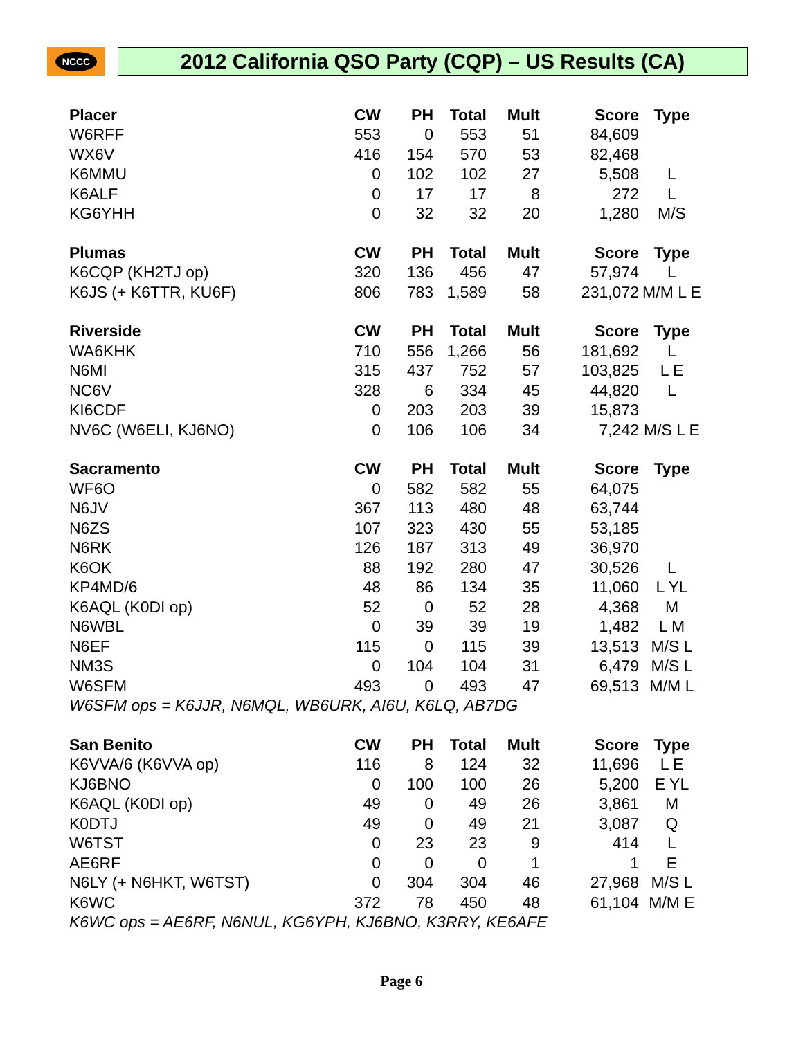NCCC
2012 California QSO Party (CQP) – US Results (CA)
| Placer | CW | PH | Total | Mult | Score | Type |
| --- | --- | --- | --- | --- | --- | --- |
| W6RFF | 553 | 0 | 553 | 51 | 84,609 | |
| WX6V | 416 | 154 | 570 | 53 | 82,468 | |
| K6MMU | 0 | 102 | 102 | 27 | 5,508 | L |
| K6ALF | 0 | 17 | 17 | 8 | 272 | L |
| KG6YHH | 0 | 32 | 32 | 20 | 1,280 | M/S |
| Plumas | CW | PH | Total | Mult | Score | Type |
| K6CQP (KH2TJ op) | 320 | 136 | 456 | 47 | 57,974 | L |
| K6JS (+ K6TTR, KU6F) | 806 | 783 | 1,589 | 58 | 231,072 | M/M L E |
| Riverside | CW | PH | Total | Mult | Score | Type |
| WA6KHK | 710 | 556 | 1,266 | 56 | 181,692 | L |
| N6MI | 315 | 437 | 752 | 57 | 103,825 | L E |
| NC6V | 328 | 6 | 334 | 45 | 44,820 | L |
| KI6CDF | 0 | 203 | 203 | 39 | 15,873 | |
| NV6C (W6ELI, KJ6NO) | 0 | 106 | 106 | 34 | 7,242 | M/S L E |
| Sacramento | CW | PH | Total | Mult | Score | Type |
| WF6O | 0 | 582 | 582 | 55 | 64,075 | |
| N6JV | 367 | 113 | 480 | 48 | 63,744 | |
| N6ZS | 107 | 323 | 430 | 55 | 53,185 | |
| N6RK | 126 | 187 | 313 | 49 | 36,970 | |
| K6OK | 88 | 192 | 280 | 47 | 30,526 | L |
| KP4MD/6 | 48 | 86 | 134 | 35 | 11,060 | L YL |
| K6AQL (K0DI op) | 52 | 0 | 52 | 28 | 4,368 | M |
| N6WBL | 0 | 39 | 39 | 19 | 1,482 | L M |
| N6EF | 115 | 0 | 115 | 39 | 13,513 | M/S L |
| NM3S | 0 | 104 | 104 | 31 | 6,479 | M/S L |
| W6SFM | 493 | 0 | 493 | 47 | 69,513 | M/M L |
| W6SFM ops = K6JJR, N6MQL, WB6URK, AI6U, K6LQ, AB7DG | | | | | | |
| San Benito | CW | PH | Total | Mult | Score | Type |
| K6VVA/6 (K6VVA op) | 116 | 8 | 124 | 32 | 11,696 | L E |
| KJ6BNO | 0 | 100 | 100 | 26 | 5,200 | E YL |
| K6AQL (K0DI op) | 49 | 0 | 49 | 26 | 3,861 | M |
| K0DTJ | 49 | 0 | 49 | 21 | 3,087 | Q |
| W6TST | 0 | 23 | 23 | 9 | 414 | L |
| AE6RF | 0 | 0 | 0 | 1 | 1 | E |
| N6LY (+ N6HKT, W6TST) | 0 | 304 | 304 | 46 | 27,968 | M/S L |
| K6WC | 372 | 78 | 450 | 48 | 61,104 | M/M E |
| K6WC ops = AE6RF, N6NUL, KG6YPH, KJ6BNO, K3RRY, KE6AFE | | | | | | |
Page 6